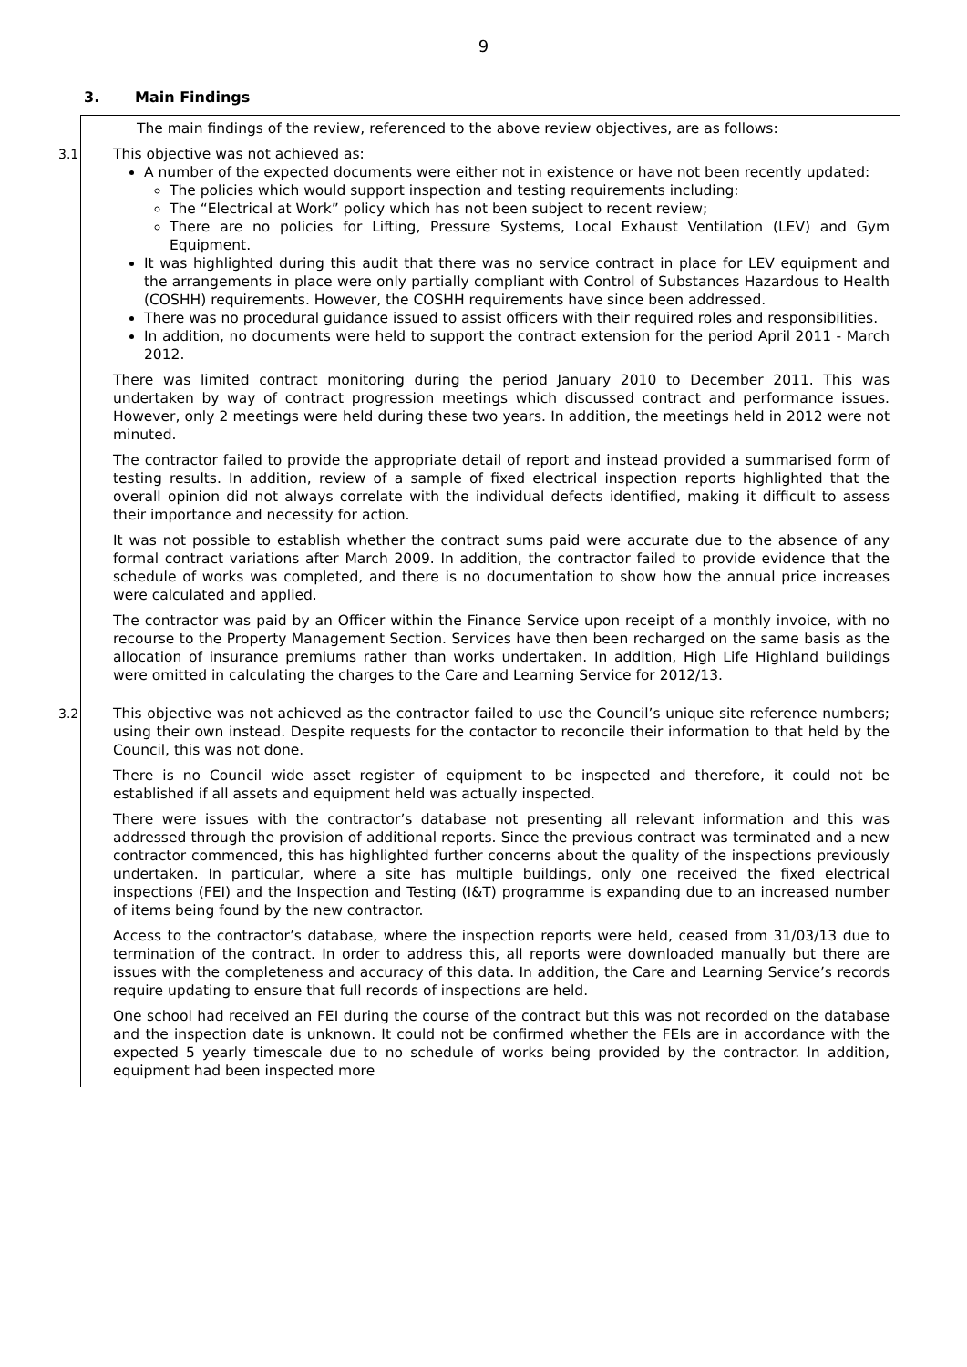9
3. Main Findings
The main findings of the review, referenced to the above review objectives, are as follows:
3.1 This objective was not achieved as:
A number of the expected documents were either not in existence or have not been recently updated:
The policies which would support inspection and testing requirements including:
The “Electrical at Work” policy which has not been subject to recent review;
There are no policies for Lifting, Pressure Systems, Local Exhaust Ventilation (LEV) and Gym Equipment.
It was highlighted during this audit that there was no service contract in place for LEV equipment and the arrangements in place were only partially compliant with Control of Substances Hazardous to Health (COSHH) requirements. However, the COSHH requirements have since been addressed.
There was no procedural guidance issued to assist officers with their required roles and responsibilities.
In addition, no documents were held to support the contract extension for the period April 2011 - March 2012.
There was limited contract monitoring during the period January 2010 to December 2011. This was undertaken by way of contract progression meetings which discussed contract and performance issues. However, only 2 meetings were held during these two years. In addition, the meetings held in 2012 were not minuted.
The contractor failed to provide the appropriate detail of report and instead provided a summarised form of testing results. In addition, review of a sample of fixed electrical inspection reports highlighted that the overall opinion did not always correlate with the individual defects identified, making it difficult to assess their importance and necessity for action.
It was not possible to establish whether the contract sums paid were accurate due to the absence of any formal contract variations after March 2009. In addition, the contractor failed to provide evidence that the schedule of works was completed, and there is no documentation to show how the annual price increases were calculated and applied.
The contractor was paid by an Officer within the Finance Service upon receipt of a monthly invoice, with no recourse to the Property Management Section. Services have then been recharged on the same basis as the allocation of insurance premiums rather than works undertaken. In addition, High Life Highland buildings were omitted in calculating the charges to the Care and Learning Service for 2012/13.
3.2 This objective was not achieved as the contractor failed to use the Council’s unique site reference numbers; using their own instead. Despite requests for the contactor to reconcile their information to that held by the Council, this was not done.
There is no Council wide asset register of equipment to be inspected and therefore, it could not be established if all assets and equipment held was actually inspected.
There were issues with the contractor’s database not presenting all relevant information and this was addressed through the provision of additional reports. Since the previous contract was terminated and a new contractor commenced, this has highlighted further concerns about the quality of the inspections previously undertaken. In particular, where a site has multiple buildings, only one received the fixed electrical inspections (FEI) and the Inspection and Testing (I&T) programme is expanding due to an increased number of items being found by the new contractor.
Access to the contractor’s database, where the inspection reports were held, ceased from 31/03/13 due to termination of the contract. In order to address this, all reports were downloaded manually but there are issues with the completeness and accuracy of this data. In addition, the Care and Learning Service’s records require updating to ensure that full records of inspections are held.
One school had received an FEI during the course of the contract but this was not recorded on the database and the inspection date is unknown. It could not be confirmed whether the FEIs are in accordance with the expected 5 yearly timescale due to no schedule of works being provided by the contractor. In addition, equipment had been inspected more